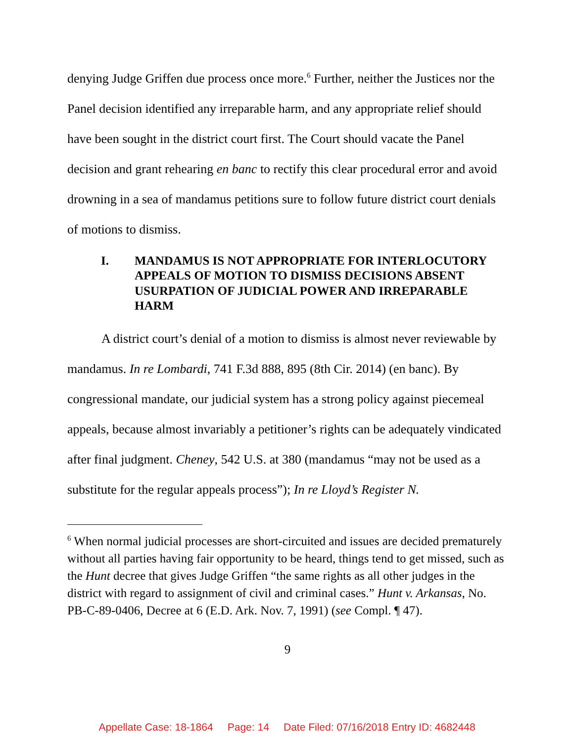denying Judge Griffen due process once more.<sup>6</sup> Further, neither the Justices nor the Panel decision identified any irreparable harm, and any appropriate relief should have been sought in the district court first. The Court should vacate the Panel decision and grant rehearing en banc to rectify this clear procedural error and avoid drowning in a sea of mandamus petitions sure to follow future district court denials of motions to dismiss.
I. MANDAMUS IS NOT APPROPRIATE FOR INTERLOCUTORY APPEALS OF MOTION TO DISMISS DECISIONS ABSENT USURPATION OF JUDICIAL POWER AND IRREPARABLE HARM
A district court’s denial of a motion to dismiss is almost never reviewable by mandamus. In re Lombardi, 741 F.3d 888, 895 (8th Cir. 2014) (en banc). By congressional mandate, our judicial system has a strong policy against piecemeal appeals, because almost invariably a petitioner’s rights can be adequately vindicated after final judgment. Cheney, 542 U.S. at 380 (mandamus “may not be used as a substitute for the regular appeals process”); In re Lloyd’s Register N.
<sup>6</sup> When normal judicial processes are short-circuited and issues are decided prematurely without all parties having fair opportunity to be heard, things tend to get missed, such as the Hunt decree that gives Judge Griffen “the same rights as all other judges in the district with regard to assignment of civil and criminal cases.” Hunt v. Arkansas, No. PB-C-89-0406, Decree at 6 (E.D. Ark. Nov. 7, 1991) (see Compl. ¶ 47).
9
Appellate Case: 18-1864 Page: 14 Date Filed: 07/16/2018 Entry ID: 4682448